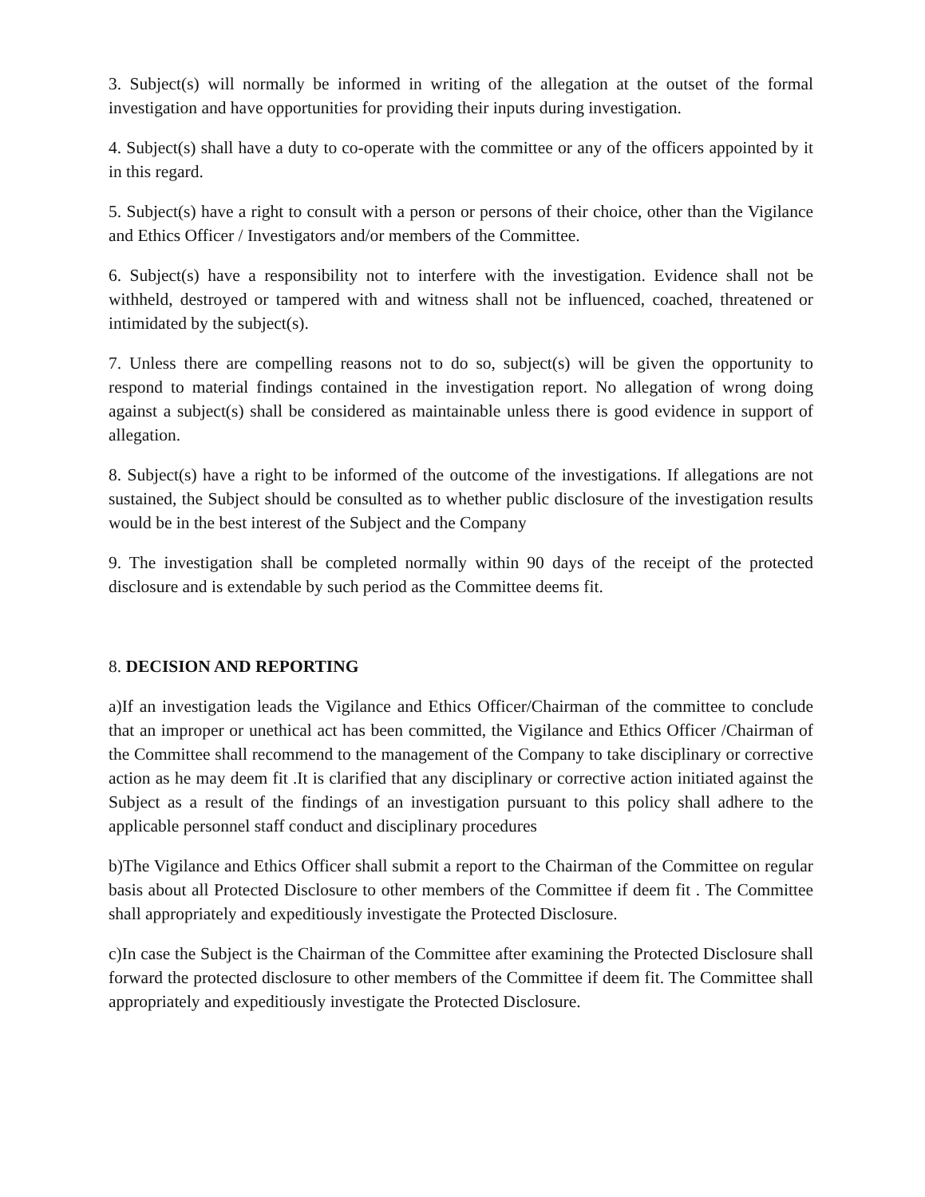3. Subject(s) will normally be informed in writing of the allegation at the outset of the formal investigation and have opportunities for providing their inputs during investigation.
4. Subject(s) shall have a duty to co-operate with the committee or any of the officers appointed by it in this regard.
5. Subject(s) have a right to consult with a person or persons of their choice, other than the Vigilance and Ethics Officer / Investigators and/or members of the Committee.
6. Subject(s) have a responsibility not to interfere with the investigation. Evidence shall not be withheld, destroyed or tampered with and witness shall not be influenced, coached, threatened or intimidated by the subject(s).
7. Unless there are compelling reasons not to do so, subject(s) will be given the opportunity to respond to material findings contained in the investigation report. No allegation of wrong doing against a subject(s) shall be considered as maintainable unless there is good evidence in support of allegation.
8. Subject(s) have a right to be informed of the outcome of the investigations. If allegations are not sustained, the Subject should be consulted as to whether public disclosure of the investigation results would be in the best interest of the Subject and the Company
9. The investigation shall be completed normally within 90 days of the receipt of the protected disclosure and is extendable by such period as the Committee deems fit.
8. DECISION AND REPORTING
a)If an investigation leads the Vigilance and Ethics Officer/Chairman of the committee to conclude that an improper or unethical act has been committed, the Vigilance and Ethics Officer /Chairman of the Committee shall recommend to the management of the Company to take disciplinary or corrective action as he may deem fit .It is clarified that any disciplinary or corrective action initiated against the Subject as a result of the findings of an investigation pursuant to this policy shall adhere to the applicable personnel staff conduct and disciplinary procedures
b)The Vigilance and Ethics Officer shall submit a report to the Chairman of the Committee on regular basis about all Protected Disclosure to other members of the Committee if deem fit . The Committee shall appropriately and expeditiously investigate the Protected Disclosure.
c)In case the Subject is the Chairman of the Committee after examining the Protected Disclosure shall forward the protected disclosure to other members of the Committee if deem fit. The Committee shall appropriately and expeditiously investigate the Protected Disclosure.